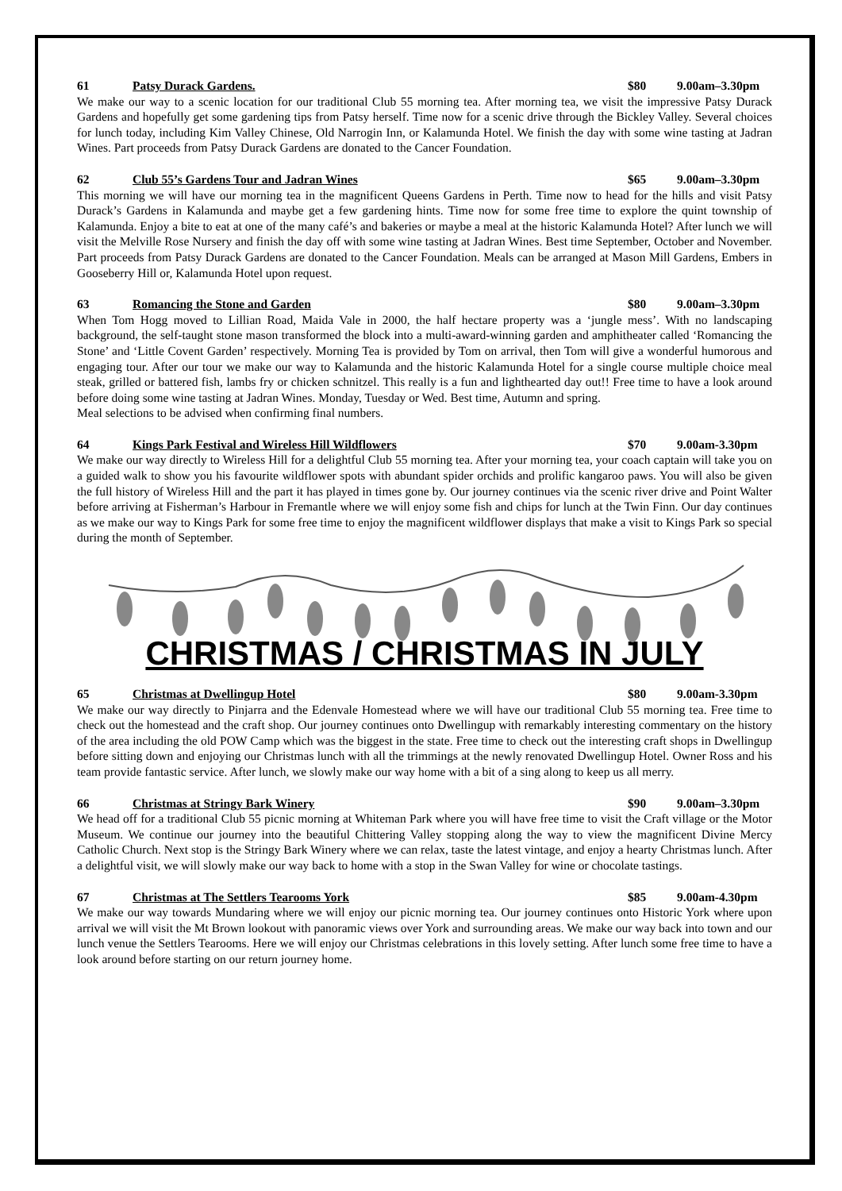61 Patsy Durack Gardens. $80 9.00am–3.30pm
We make our way to a scenic location for our traditional Club 55 morning tea. After morning tea, we visit the impressive Patsy Durack Gardens and hopefully get some gardening tips from Patsy herself. Time now for a scenic drive through the Bickley Valley. Several choices for lunch today, including Kim Valley Chinese, Old Narrogin Inn, or Kalamunda Hotel. We finish the day with some wine tasting at Jadran Wines. Part proceeds from Patsy Durack Gardens are donated to the Cancer Foundation.
62 Club 55’s Gardens Tour and Jadran Wines $65 9.00am–3.30pm
This morning we will have our morning tea in the magnificent Queens Gardens in Perth. Time now to head for the hills and visit Patsy Durack’s Gardens in Kalamunda and maybe get a few gardening hints. Time now for some free time to explore the quint township of Kalamunda. Enjoy a bite to eat at one of the many café’s and bakeries or maybe a meal at the historic Kalamunda Hotel? After lunch we will visit the Melville Rose Nursery and finish the day off with some wine tasting at Jadran Wines. Best time September, October and November. Part proceeds from Patsy Durack Gardens are donated to the Cancer Foundation. Meals can be arranged at Mason Mill Gardens, Embers in Gooseberry Hill or, Kalamunda Hotel upon request.
63 Romancing the Stone and Garden $80 9.00am–3.30pm
When Tom Hogg moved to Lillian Road, Maida Vale in 2000, the half hectare property was a ‘jungle mess’. With no landscaping background, the self-taught stone mason transformed the block into a multi-award-winning garden and amphitheater called ‘Romancing the Stone’ and ‘Little Covent Garden’ respectively. Morning Tea is provided by Tom on arrival, then Tom will give a wonderful humorous and engaging tour. After our tour we make our way to Kalamunda and the historic Kalamunda Hotel for a single course multiple choice meal steak, grilled or battered fish, lambs fry or chicken schnitzel. This really is a fun and lighthearted day out!! Free time to have a look around before doing some wine tasting at Jadran Wines. Monday, Tuesday or Wed. Best time, Autumn and spring.
Meal selections to be advised when confirming final numbers.
64 Kings Park Festival and Wireless Hill Wildflowers $70 9.00am-3.30pm
We make our way directly to Wireless Hill for a delightful Club 55 morning tea. After your morning tea, your coach captain will take you on a guided walk to show you his favourite wildflower spots with abundant spider orchids and prolific kangaroo paws. You will also be given the full history of Wireless Hill and the part it has played in times gone by. Our journey continues via the scenic river drive and Point Walter before arriving at Fisherman’s Harbour in Fremantle where we will enjoy some fish and chips for lunch at the Twin Finn. Our day continues as we make our way to Kings Park for some free time to enjoy the magnificent wildflower displays that make a visit to Kings Park so special during the month of September.
CHRISTMAS / CHRISTMAS IN JULY
65 Christmas at Dwellingup Hotel $80 9.00am-3.30pm
We make our way directly to Pinjarra and the Edenvale Homestead where we will have our traditional Club 55 morning tea. Free time to check out the homestead and the craft shop. Our journey continues onto Dwellingup with remarkably interesting commentary on the history of the area including the old POW Camp which was the biggest in the state. Free time to check out the interesting craft shops in Dwellingup before sitting down and enjoying our Christmas lunch with all the trimmings at the newly renovated Dwellingup Hotel. Owner Ross and his team provide fantastic service. After lunch, we slowly make our way home with a bit of a sing along to keep us all merry.
66 Christmas at Stringy Bark Winery $90 9.00am–3.30pm
We head off for a traditional Club 55 picnic morning at Whiteman Park where you will have free time to visit the Craft village or the Motor Museum. We continue our journey into the beautiful Chittering Valley stopping along the way to view the magnificent Divine Mercy Catholic Church. Next stop is the Stringy Bark Winery where we can relax, taste the latest vintage, and enjoy a hearty Christmas lunch. After a delightful visit, we will slowly make our way back to home with a stop in the Swan Valley for wine or chocolate tastings.
67 Christmas at The Settlers Tearooms York $85 9.00am-4.30pm
We make our way towards Mundaring where we will enjoy our picnic morning tea. Our journey continues onto Historic York where upon arrival we will visit the Mt Brown lookout with panoramic views over York and surrounding areas. We make our way back into town and our lunch venue the Settlers Tearooms. Here we will enjoy our Christmas celebrations in this lovely setting. After lunch some free time to have a look around before starting on our return journey home.